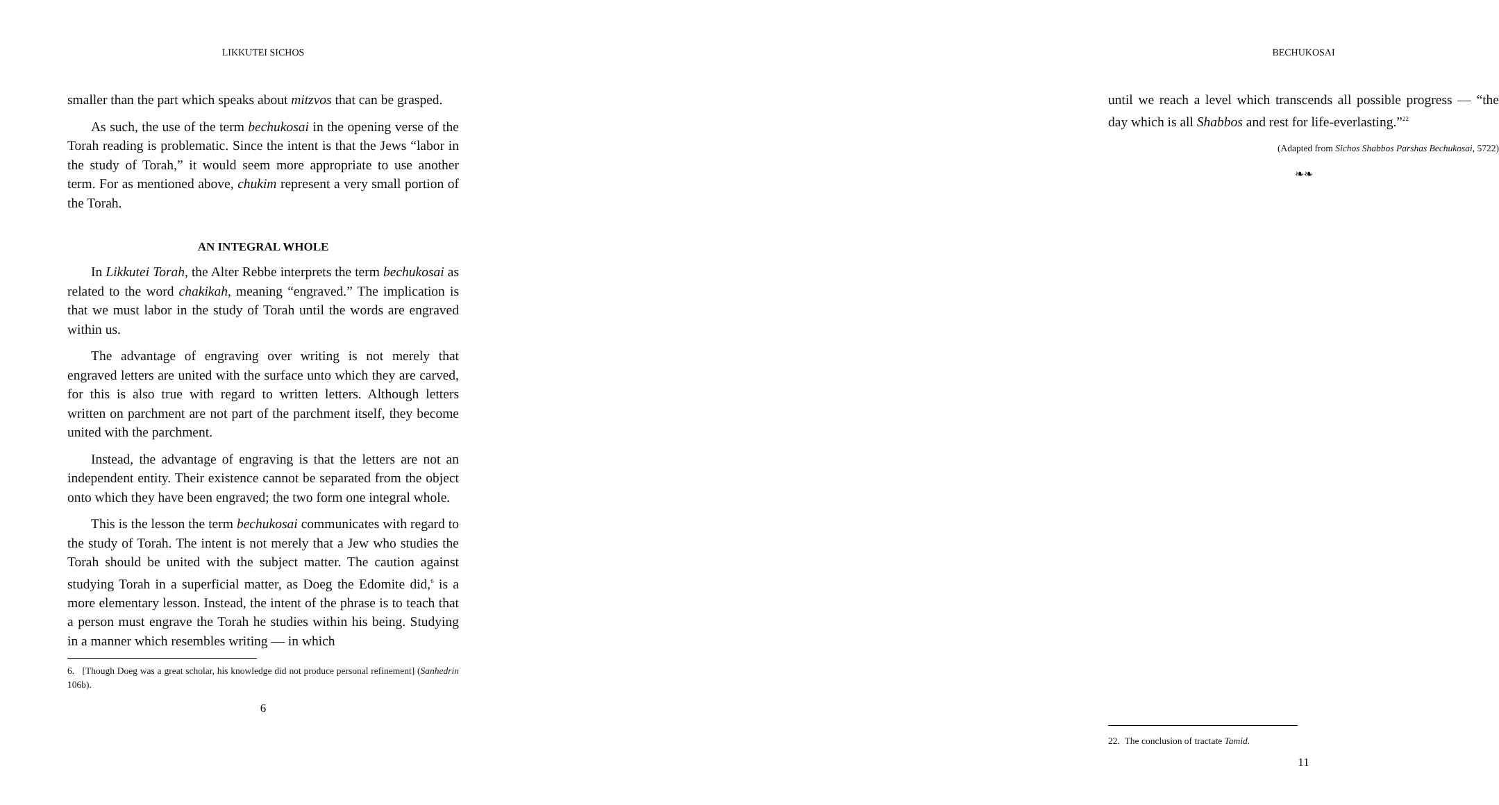LIKKUTEI SICHOS
smaller than the part which speaks about mitzvos that can be grasped.
As such, the use of the term bechukosai in the opening verse of the Torah reading is problematic. Since the intent is that the Jews “labor in the study of Torah,” it would seem more appropriate to use another term. For as mentioned above, chukim represent a very small portion of the Torah.
AN INTEGRAL WHOLE
In Likkutei Torah, the Alter Rebbe interprets the term bechukosai as related to the word chakikah, meaning “engraved.” The implication is that we must labor in the study of Torah until the words are engraved within us.
The advantage of engraving over writing is not merely that engraved letters are united with the surface unto which they are carved, for this is also true with regard to written letters. Although letters written on parchment are not part of the parchment itself, they become united with the parchment.
Instead, the advantage of engraving is that the letters are not an independent entity. Their existence cannot be separated from the object onto which they have been engraved; the two form one integral whole.
This is the lesson the term bechukosai communicates with regard to the study of Torah. The intent is not merely that a Jew who studies the Torah should be united with the subject matter. The caution against studying Torah in a superficial matter, as Doeg the Edomite did,<sup>6</sup> is a more elementary lesson. Instead, the intent of the phrase is to teach that a person must engrave the Torah he studies within his being. Studying in a manner which resembles writing — in which
6. [Though Doeg was a great scholar, his knowledge did not produce personal refinement] (Sanhedrin 106b).
6
BECHUKOSAI
until we reach a level which transcends all possible progress — “the day which is all Shabbos and rest for life-everlasting.”<sup>22</sup>
(Adapted from Sichos Shabbos Parshas Bechukosai, 5722)
❧❧
22. The conclusion of tractate Tamid.
11